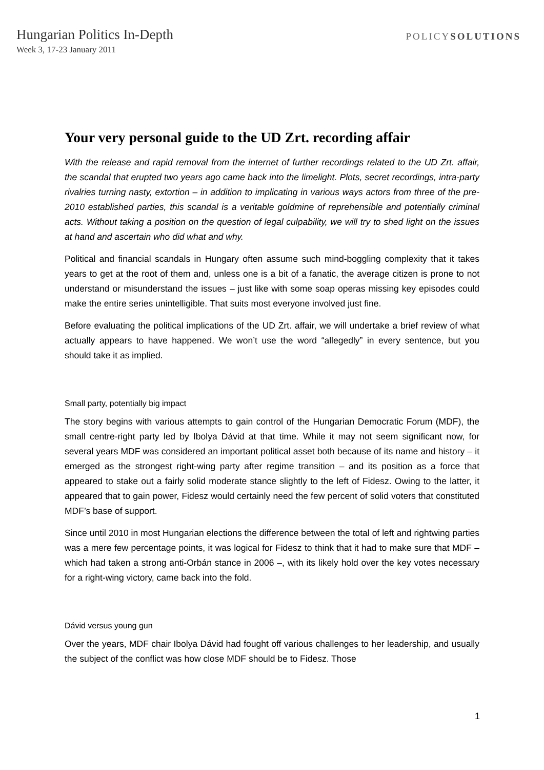Hungarian Politics In-Depth
Week 3, 17-23 January 2011
POLICYSOLUTIONS
Your very personal guide to the UD Zrt. recording affair
With the release and rapid removal from the internet of further recordings related to the UD Zrt. affair, the scandal that erupted two years ago came back into the limelight. Plots, secret recordings, intra-party rivalries turning nasty, extortion – in addition to implicating in various ways actors from three of the pre-2010 established parties, this scandal is a veritable goldmine of reprehensible and potentially criminal acts. Without taking a position on the question of legal culpability, we will try to shed light on the issues at hand and ascertain who did what and why.
Political and financial scandals in Hungary often assume such mind-boggling complexity that it takes years to get at the root of them and, unless one is a bit of a fanatic, the average citizen is prone to not understand or misunderstand the issues – just like with some soap operas missing key episodes could make the entire series unintelligible. That suits most everyone involved just fine.
Before evaluating the political implications of the UD Zrt. affair, we will undertake a brief review of what actually appears to have happened. We won’t use the word “allegedly” in every sentence, but you should take it as implied.
Small party, potentially big impact
The story begins with various attempts to gain control of the Hungarian Democratic Forum (MDF), the small centre-right party led by Ibolya Dávid at that time. While it may not seem significant now, for several years MDF was considered an important political asset both because of its name and history – it emerged as the strongest right-wing party after regime transition – and its position as a force that appeared to stake out a fairly solid moderate stance slightly to the left of Fidesz. Owing to the latter, it appeared that to gain power, Fidesz would certainly need the few percent of solid voters that constituted MDF’s base of support.
Since until 2010 in most Hungarian elections the difference between the total of left and rightwing parties was a mere few percentage points, it was logical for Fidesz to think that it had to make sure that MDF – which had taken a strong anti-Orbán stance in 2006 –, with its likely hold over the key votes necessary for a right-wing victory, came back into the fold.
Dávid versus young gun
Over the years, MDF chair Ibolya Dávid had fought off various challenges to her leadership, and usually the subject of the conflict was how close MDF should be to Fidesz. Those
1